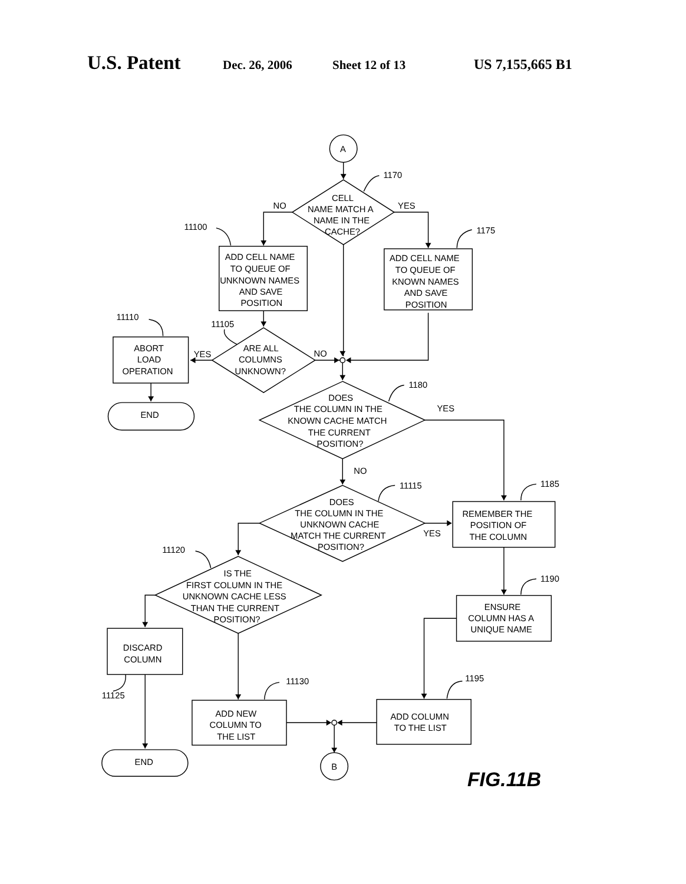U.S. Patent Dec. 26, 2006 Sheet 12 of 13 US 7,155,665 B1
A
1170
CELL
NAME MATCH A
NAME IN THE
CACHE?
NO
YES
11100
1175
ADD CELL NAME
TO QUEUE OF
UNKNOWN NAMES
AND SAVE
POSITION
ADD CELL NAME
TO QUEUE OF
KNOWN NAMES
AND SAVE
POSITION
11110
11105
ABORT
LOAD
OPERATION
YES
ARE ALL
COLUMNS
UNKNOWN?
NO
END
1180
DOES
THE COLUMN IN THE
KNOWN CACHE MATCH
THE CURRENT
POSITION?
YES
NO
11115
1185
DOES
THE COLUMN IN THE
UNKNOWN CACHE
MATCH THE CURRENT
POSITION?
YES
REMEMBER THE
POSITION OF
THE COLUMN
11120
1190
IS THE
FIRST COLUMN IN THE
UNKNOWN CACHE LESS
THAN THE CURRENT
POSITION?
ENSURE
COLUMN HAS A
UNIQUE NAME
DISCARD
COLUMN
1195
11130
11125
ADD NEW
COLUMN TO
THE LIST
ADD COLUMN
TO THE LIST
END
B
FIG.11B